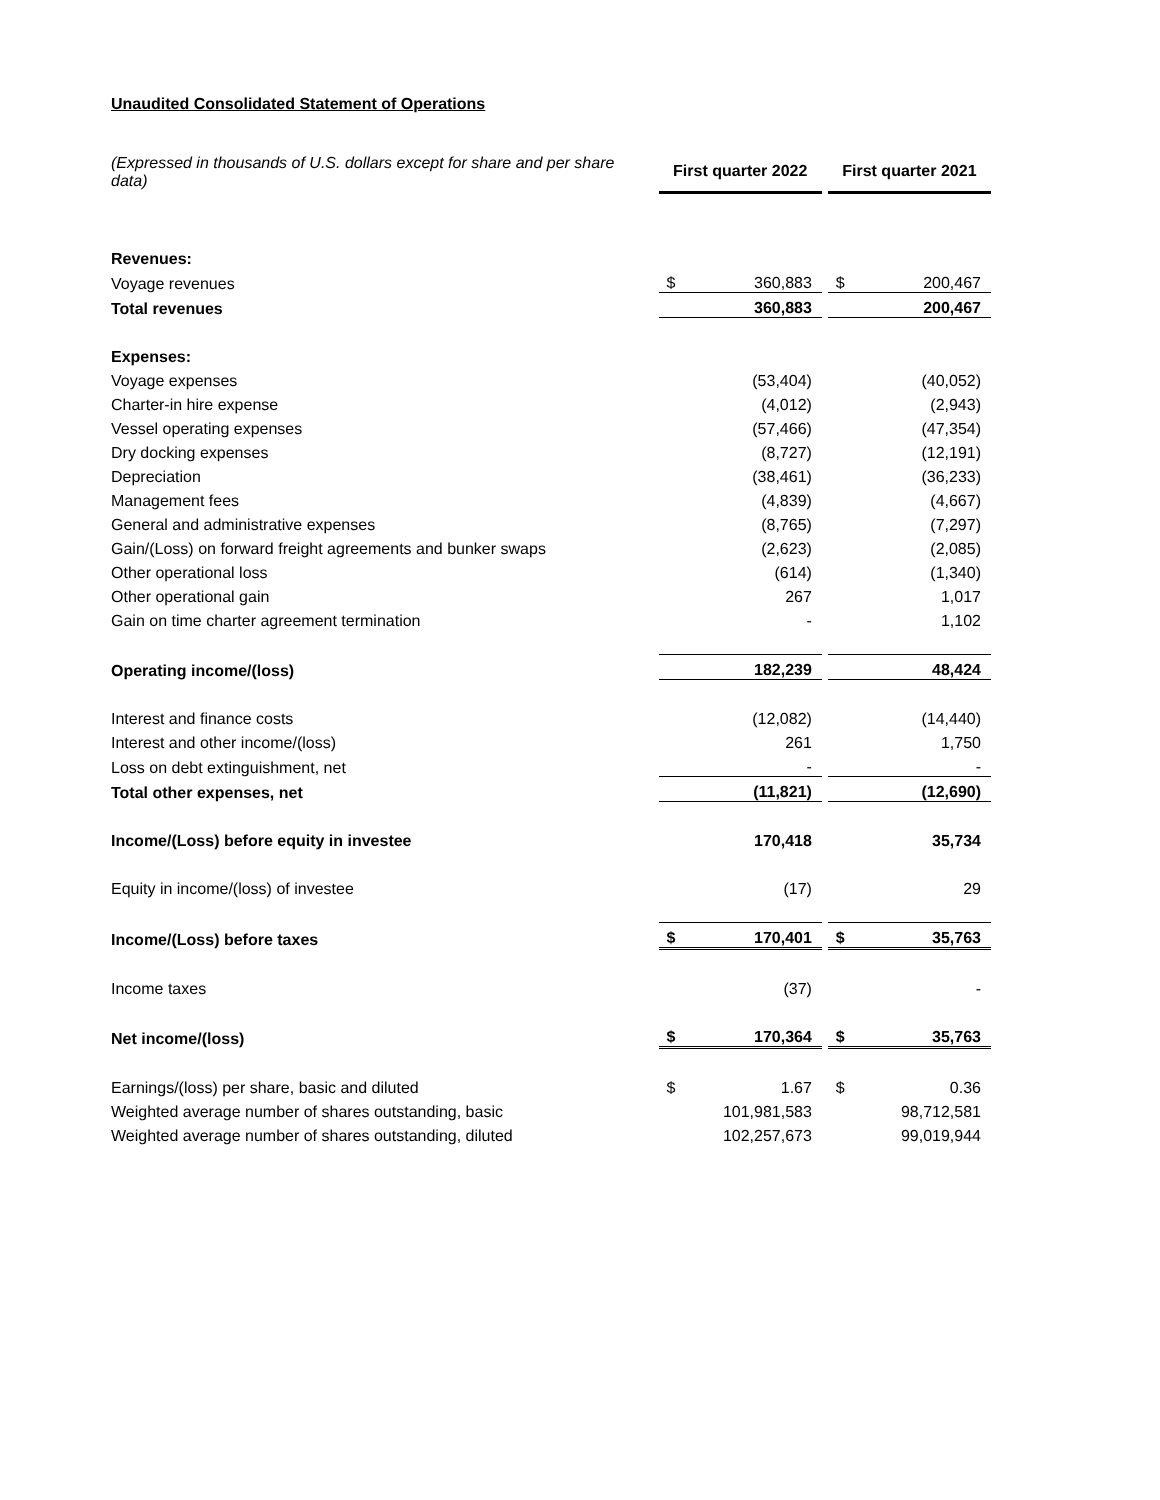Unaudited Consolidated Statement of Operations
| (Expressed in thousands of U.S. dollars except for share and per share data) | | First quarter 2022 | | | First quarter 2021 | |
| Revenues: | | | | | | |
| Voyage revenues | | $ | 360,883 | | $ | 200,467 |
| Total revenues | | | 360,883 | | | 200,467 |
| Expenses: | | | | | | |
| Voyage expenses | | | (53,404) | | | (40,052) |
| Charter-in hire expense | | | (4,012) | | | (2,943) |
| Vessel operating expenses | | | (57,466) | | | (47,354) |
| Dry docking expenses | | | (8,727) | | | (12,191) |
| Depreciation | | | (38,461) | | | (36,233) |
| Management fees | | | (4,839) | | | (4,667) |
| General and administrative expenses | | | (8,765) | | | (7,297) |
| Gain/(Loss) on forward freight agreements and bunker swaps | | | (2,623) | | | (2,085) |
| Other operational loss | | | (614) | | | (1,340) |
| Other operational gain | | | 267 | | | 1,017 |
| Gain on time charter agreement termination | | | - | | | 1,102 |
| Operating income/(loss) | | | 182,239 | | | 48,424 |
| Interest and finance costs | | | (12,082) | | | (14,440) |
| Interest and other income/(loss) | | | 261 | | | 1,750 |
| Loss on debt extinguishment, net | | | - | | | - |
| Total other expenses, net | | | (11,821) | | | (12,690) |
| Income/(Loss) before equity in investee | | | 170,418 | | | 35,734 |
| Equity in income/(loss) of investee | | | (17) | | | 29 |
| Income/(Loss) before taxes | | $ | 170,401 | | $ | 35,763 |
| Income taxes | | | (37) | | | - |
| Net income/(loss) | | $ | 170,364 | | $ | 35,763 |
| Earnings/(loss) per share, basic and diluted | | $ | 1.67 | | $ | 0.36 |
| Weighted average number of shares outstanding, basic | | | 101,981,583 | | | 98,712,581 |
| Weighted average number of shares outstanding, diluted | | | 102,257,673 | | | 99,019,944 |